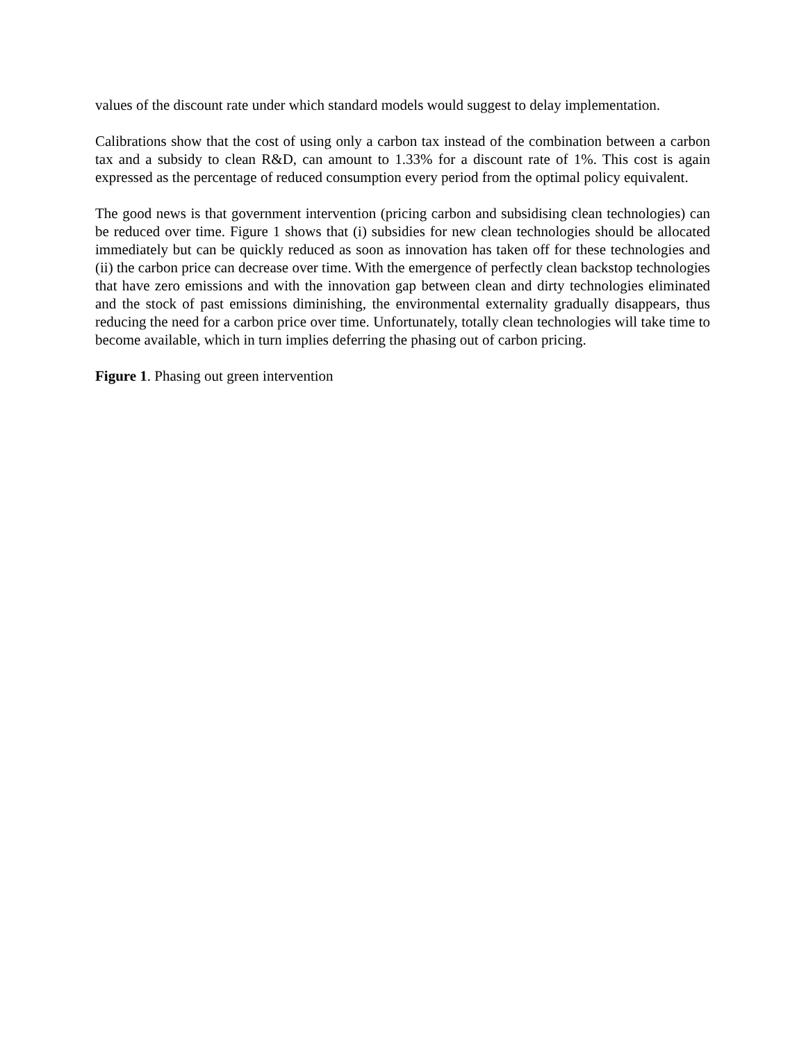values of the discount rate under which standard models would suggest to delay implementation.
Calibrations show that the cost of using only a carbon tax instead of the combination between a carbon tax and a subsidy to clean R&D, can amount to 1.33% for a discount rate of 1%. This cost is again expressed as the percentage of reduced consumption every period from the optimal policy equivalent.
The good news is that government intervention (pricing carbon and subsidising clean technologies) can be reduced over time. Figure 1 shows that (i) subsidies for new clean technologies should be allocated immediately but can be quickly reduced as soon as innovation has taken off for these technologies and (ii) the carbon price can decrease over time. With the emergence of perfectly clean backstop technologies that have zero emissions and with the innovation gap between clean and dirty technologies eliminated and the stock of past emissions diminishing, the environmental externality gradually disappears, thus reducing the need for a carbon price over time. Unfortunately, totally clean technologies will take time to become available, which in turn implies deferring the phasing out of carbon pricing.
Figure 1. Phasing out green intervention